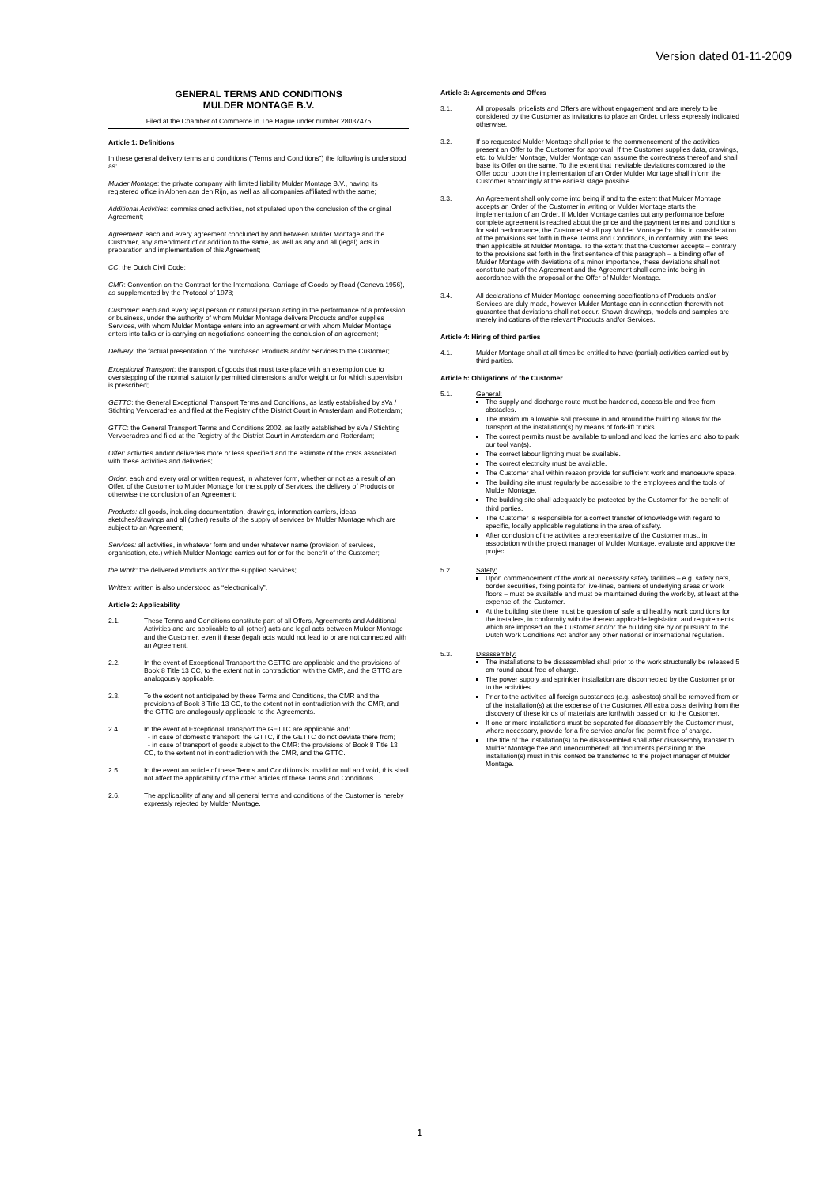Version dated 01-11-2009
GENERAL TERMS AND CONDITIONS
MULDER MONTAGE B.V.
Filed at the Chamber of Commerce in The Hague under number 28037475
Article 1: Definitions
In these general delivery terms and conditions (“Terms and Conditions”) the following is understood as:
Mulder Montage: the private company with limited liability Mulder Montage B.V., having its registered office in Alphen aan den Rijn, as well as all companies affiliated with the same;
Additional Activities: commissioned activities, not stipulated upon the conclusion of the original Agreement;
Agreement: each and every agreement concluded by and between Mulder Montage and the Customer, any amendment of or addition to the same, as well as any and all (legal) acts in preparation and implementation of this Agreement;
CC: the Dutch Civil Code;
CMR: Convention on the Contract for the International Carriage of Goods by Road (Geneva 1956), as supplemented by the Protocol of 1978;
Customer: each and every legal person or natural person acting in the performance of a profession or business, under the authority of whom Mulder Montage delivers Products and/or supplies Services, with whom Mulder Montage enters into an agreement or with whom Mulder Montage enters into talks or is carrying on negotiations concerning the conclusion of an agreement;
Delivery: the factual presentation of the purchased Products and/or Services to the Customer;
Exceptional Transport: the transport of goods that must take place with an exemption due to overstepping of the normal statutorily permitted dimensions and/or weight or for which supervision is prescribed;
GETTC: the General Exceptional Transport Terms and Conditions, as lastly established by sVa / Stichting Vervoeradres and filed at the Registry of the District Court in Amsterdam and Rotterdam;
GTTC: the General Transport Terms and Conditions 2002, as lastly established by sVa / Stichting Vervoeradres and filed at the Registry of the District Court in Amsterdam and Rotterdam;
Offer: activities and/or deliveries more or less specified and the estimate of the costs associated with these activities and deliveries;
Order: each and every oral or written request, in whatever form, whether or not as a result of an Offer, of the Customer to Mulder Montage for the supply of Services, the delivery of Products or otherwise the conclusion of an Agreement;
Products: all goods, including documentation, drawings, information carriers, ideas, sketches/drawings and all (other) results of the supply of services by Mulder Montage which are subject to an Agreement;
Services: all activities, in whatever form and under whatever name (provision of services, organisation, etc.) which Mulder Montage carries out for or for the benefit of the Customer;
the Work: the delivered Products and/or the supplied Services;
Written: written is also understood as “electronically”.
Article 2: Applicability
2.1. These Terms and Conditions constitute part of all Offers, Agreements and Additional Activities and are applicable to all (other) acts and legal acts between Mulder Montage and the Customer, even if these (legal) acts would not lead to or are not connected with an Agreement.
2.2. In the event of Exceptional Transport the GETTC are applicable and the provisions of Book 8 Title 13 CC, to the extent not in contradiction with the CMR, and the GTTC are analogously applicable.
2.3. To the extent not anticipated by these Terms and Conditions, the CMR and the provisions of Book 8 Title 13 CC, to the extent not in contradiction with the CMR, and the GTTC are analogously applicable to the Agreements.
2.4. In the event of Exceptional Transport the GETTC are applicable and:
- in case of domestic transport: the GTTC, if the GETTC do not deviate there from;
- in case of transport of goods subject to the CMR: the provisions of Book 8 Title 13 CC, to the extent not in contradiction with the CMR, and the GTTC.
2.5. In the event an article of these Terms and Conditions is invalid or null and void, this shall not affect the applicability of the other articles of these Terms and Conditions.
2.6. The applicability of any and all general terms and conditions of the Customer is hereby expressly rejected by Mulder Montage.
Article 3: Agreements and Offers
3.1. All proposals, pricelists and Offers are without engagement and are merely to be considered by the Customer as invitations to place an Order, unless expressly indicated otherwise.
3.2. If so requested Mulder Montage shall prior to the commencement of the activities present an Offer to the Customer for approval. If the Customer supplies data, drawings, etc. to Mulder Montage, Mulder Montage can assume the correctness thereof and shall base its Offer on the same. To the extent that inevitable deviations compared to the Offer occur upon the implementation of an Order Mulder Montage shall inform the Customer accordingly at the earliest stage possible.
3.3. An Agreement shall only come into being if and to the extent that Mulder Montage accepts an Order of the Customer in writing or Mulder Montage starts the implementation of an Order. If Mulder Montage carries out any performance before complete agreement is reached about the price and the payment terms and conditions for said performance, the Customer shall pay Mulder Montage for this, in consideration of the provisions set forth in these Terms and Conditions, in conformity with the fees then applicable at Mulder Montage. To the extent that the Customer accepts – contrary to the provisions set forth in the first sentence of this paragraph – a binding offer of Mulder Montage with deviations of a minor importance, these deviations shall not constitute part of the Agreement and the Agreement shall come into being in accordance with the proposal or the Offer of Mulder Montage.
3.4. All declarations of Mulder Montage concerning specifications of Products and/or Services are duly made, however Mulder Montage can in connection therewith not guarantee that deviations shall not occur. Shown drawings, models and samples are merely indications of the relevant Products and/or Services.
Article 4: Hiring of third parties
4.1. Mulder Montage shall at all times be entitled to have (partial) activities carried out by third parties.
Article 5: Obligations of the Customer
5.1. General:
The supply and discharge route must be hardened, accessible and free from obstacles.
The maximum allowable soil pressure in and around the building allows for the transport of the installation(s) by means of fork-lift trucks.
The correct permits must be available to unload and load the lorries and also to park our tool van(s).
The correct labour lighting must be available.
The correct electricity must be available.
The Customer shall within reason provide for sufficient work and manoeuvre space.
The building site must regularly be accessible to the employees and the tools of Mulder Montage.
The building site shall adequately be protected by the Customer for the benefit of third parties.
The Customer is responsible for a correct transfer of knowledge with regard to specific, locally applicable regulations in the area of safety.
After conclusion of the activities a representative of the Customer must, in association with the project manager of Mulder Montage, evaluate and approve the project.
5.2. Safety:
Upon commencement of the work all necessary safety facilities – e.g. safety nets, border securities, fixing points for live-lines, barriers of underlying areas or work floors – must be available and must be maintained during the work by, at least at the expense of, the Customer.
At the building site there must be question of safe and healthy work conditions for the installers, in conformity with the thereto applicable legislation and requirements which are imposed on the Customer and/or the building site by or pursuant to the Dutch Work Conditions Act and/or any other national or international regulation.
5.3. Disassembly:
The installations to be disassembled shall prior to the work structurally be released 5 cm round about free of charge.
The power supply and sprinkler installation are disconnected by the Customer prior to the activities.
Prior to the activities all foreign substances (e.g. asbestos) shall be removed from or of the installation(s) at the expense of the Customer. All extra costs deriving from the discovery of these kinds of materials are forthwith passed on to the Customer.
If one or more installations must be separated for disassembly the Customer must, where necessary, provide for a fire service and/or fire permit free of charge.
The title of the installation(s) to be disassembled shall after disassembly transfer to Mulder Montage free and unencumbered: all documents pertaining to the installation(s) must in this context be transferred to the project manager of Mulder Montage.
1